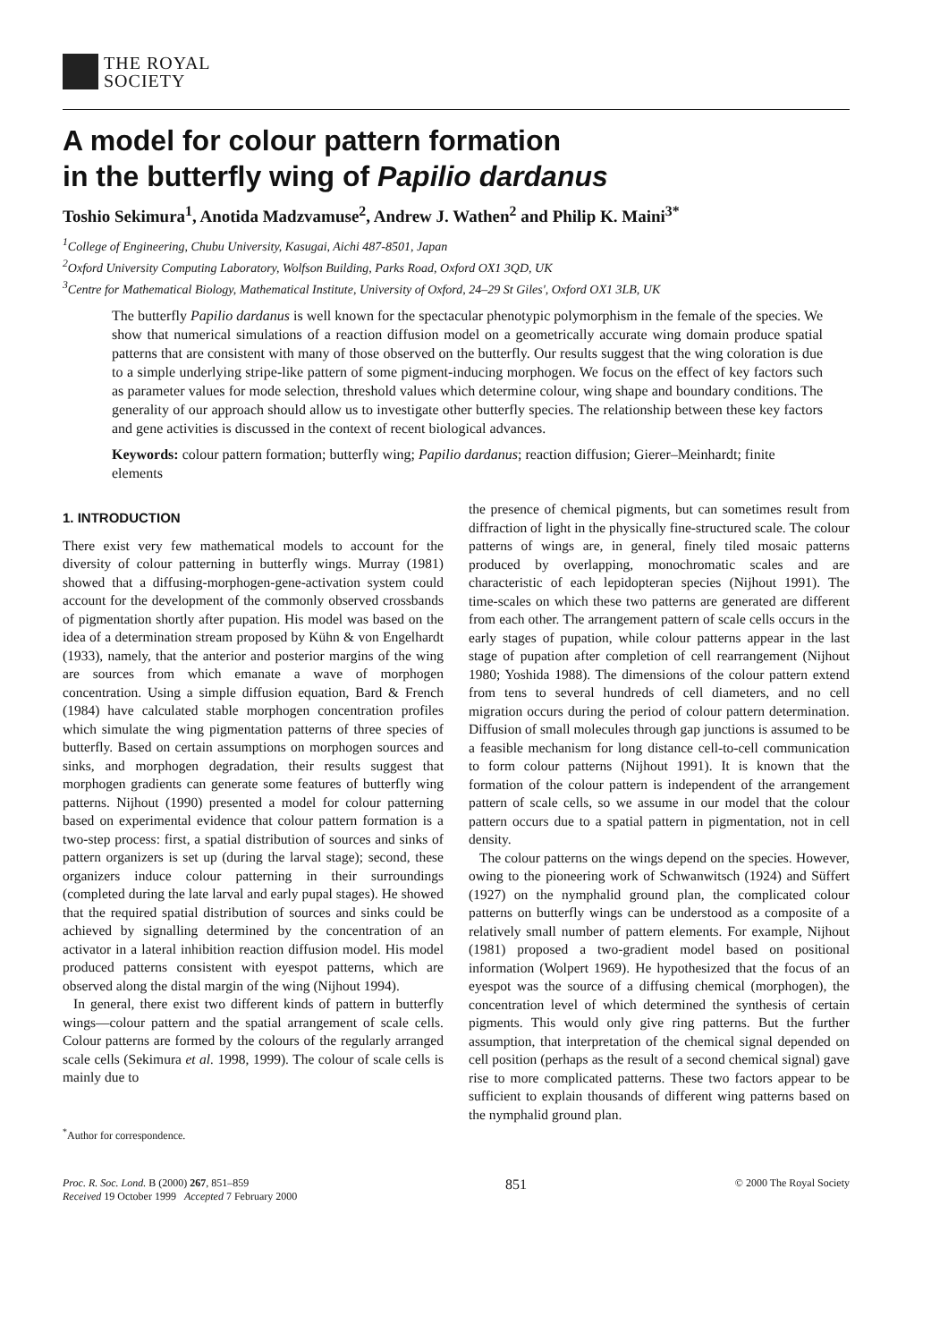THE ROYAL
SOCIETY
A model for colour pattern formation
in the butterfly wing of Papilio dardanus
Toshio Sekimura<sup>1</sup>, Anotida Madzvamuse<sup>2</sup>, Andrew J. Wathen<sup>2</sup> and Philip K. Maini<sup>3*</sup>
<sup>1</sup> College of Engineering, Chubu University, Kasugai, Aichi 487-8501, Japan
<sup>2</sup> Oxford University Computing Laboratory, Wolfson Building, Parks Road, Oxford OX1 3QD, UK
<sup>3</sup> Centre for Mathematical Biology, Mathematical Institute, University of Oxford, 24–29 St Giles', Oxford OX1 3LB, UK
The butterfly Papilio dardanus is well known for the spectacular phenotypic polymorphism in the female of the species. We show that numerical simulations of a reaction diffusion model on a geometrically accurate wing domain produce spatial patterns that are consistent with many of those observed on the butterfly. Our results suggest that the wing coloration is due to a simple underlying stripe-like pattern of some pigment-inducing morphogen. We focus on the effect of key factors such as parameter values for mode selection, threshold values which determine colour, wing shape and boundary conditions. The generality of our approach should allow us to investigate other butterfly species. The relationship between these key factors and gene activities is discussed in the context of recent biological advances.
Keywords: colour pattern formation; butterfly wing; Papilio dardanus; reaction diffusion; Gierer–Meinhardt; finite elements
1. INTRODUCTION
There exist very few mathematical models to account for the diversity of colour patterning in butterfly wings. Murray (1981) showed that a diffusing-morphogen-gene-activation system could account for the development of the commonly observed crossbands of pigmentation shortly after pupation. His model was based on the idea of a determination stream proposed by Kühn & von Engelhardt (1933), namely, that the anterior and posterior margins of the wing are sources from which emanate a wave of morphogen concentration. Using a simple diffusion equation, Bard & French (1984) have calculated stable morphogen concentration profiles which simulate the wing pigmentation patterns of three species of butterfly. Based on certain assumptions on morphogen sources and sinks, and morphogen degradation, their results suggest that morphogen gradients can generate some features of butterfly wing patterns. Nijhout (1990) presented a model for colour patterning based on experimental evidence that colour pattern formation is a two-step process: first, a spatial distribution of sources and sinks of pattern organizers is set up (during the larval stage); second, these organizers induce colour patterning in their surroundings (completed during the late larval and early pupal stages). He showed that the required spatial distribution of sources and sinks could be achieved by signalling determined by the concentration of an activator in a lateral inhibition reaction diffusion model. His model produced patterns consistent with eyespot patterns, which are observed along the distal margin of the wing (Nijhout 1994).
In general, there exist two different kinds of pattern in butterfly wings—colour pattern and the spatial arrangement of scale cells. Colour patterns are formed by the colours of the regularly arranged scale cells (Sekimura et al. 1998, 1999). The colour of scale cells is mainly due to
<sup>*</sup> Author for correspondence.
the presence of chemical pigments, but can sometimes result from diffraction of light in the physically fine-structured scale. The colour patterns of wings are, in general, finely tiled mosaic patterns produced by overlapping, monochromatic scales and are characteristic of each lepidopteran species (Nijhout 1991). The time-scales on which these two patterns are generated are different from each other. The arrangement pattern of scale cells occurs in the early stages of pupation, while colour patterns appear in the last stage of pupation after completion of cell rearrangement (Nijhout 1980; Yoshida 1988). The dimensions of the colour pattern extend from tens to several hundreds of cell diameters, and no cell migration occurs during the period of colour pattern determination. Diffusion of small molecules through gap junctions is assumed to be a feasible mechanism for long distance cell-to-cell communication to form colour patterns (Nijhout 1991). It is known that the formation of the colour pattern is independent of the arrangement pattern of scale cells, so we assume in our model that the colour pattern occurs due to a spatial pattern in pigmentation, not in cell density.
The colour patterns on the wings depend on the species. However, owing to the pioneering work of Schwanwitsch (1924) and Süffert (1927) on the nymphalid ground plan, the complicated colour patterns on butterfly wings can be understood as a composite of a relatively small number of pattern elements. For example, Nijhout (1981) proposed a two-gradient model based on positional information (Wolpert 1969). He hypothesized that the focus of an eyespot was the source of a diffusing chemical (morphogen), the concentration level of which determined the synthesis of certain pigments. This would only give ring patterns. But the further assumption, that interpretation of the chemical signal depended on cell position (perhaps as the result of a second chemical signal) gave rise to more complicated patterns. These two factors appear to be sufficient to explain thousands of different wing patterns based on the nymphalid ground plan.
Proc. R. Soc. Lond. B (2000) 267, 851–859
Received 19 October 1999 Accepted 7 February 2000
851
© 2000 The Royal Society